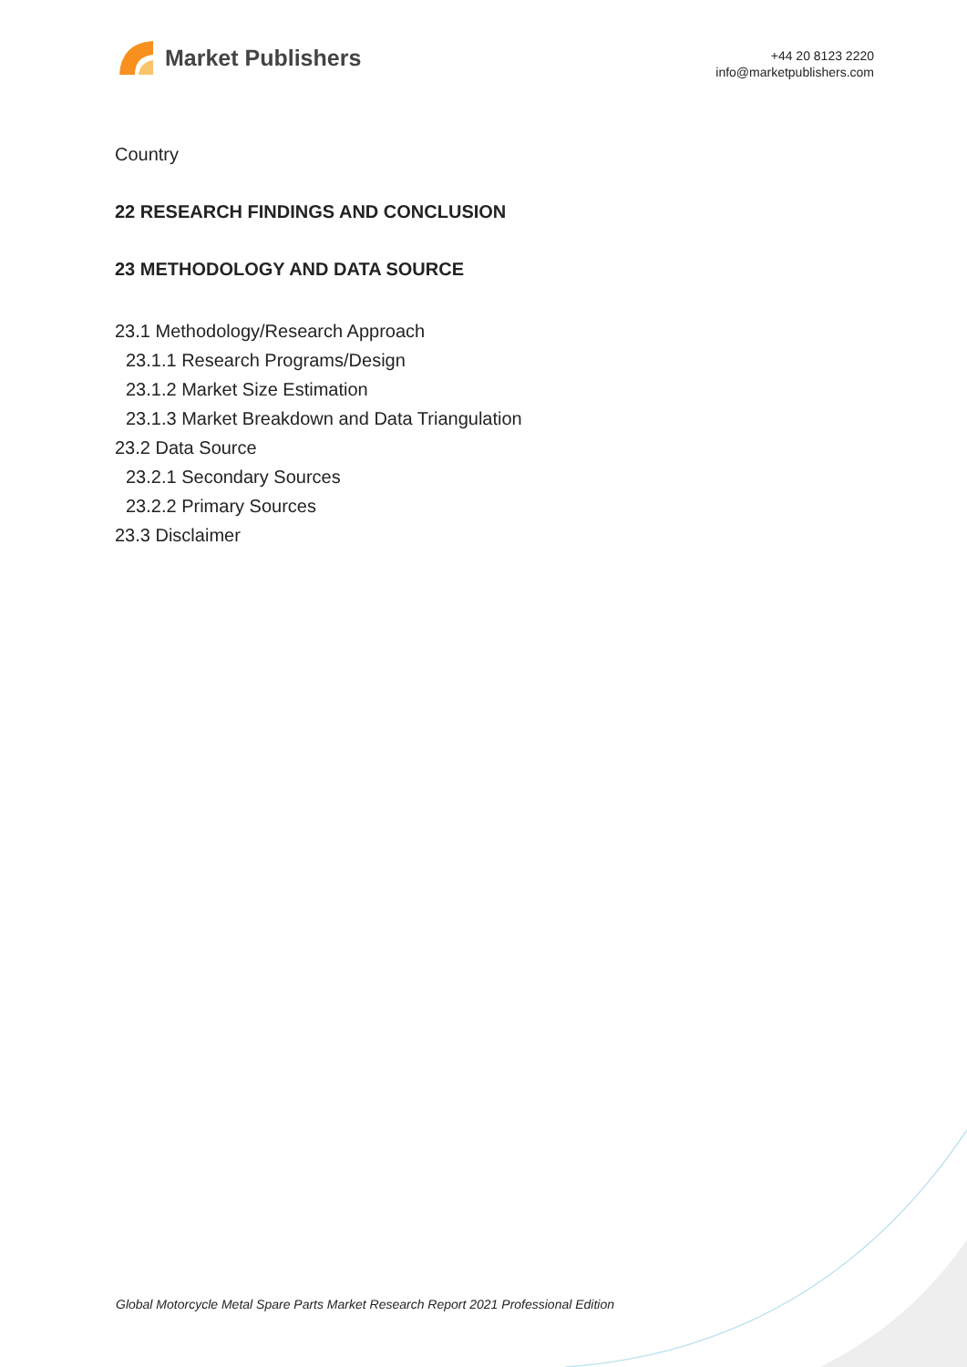Market Publishers
+44 20 8123 2220
info@marketpublishers.com
Country
22 RESEARCH FINDINGS AND CONCLUSION
23 METHODOLOGY AND DATA SOURCE
23.1 Methodology/Research Approach
23.1.1 Research Programs/Design
23.1.2 Market Size Estimation
23.1.3 Market Breakdown and Data Triangulation
23.2 Data Source
23.2.1 Secondary Sources
23.2.2 Primary Sources
23.3 Disclaimer
Global Motorcycle Metal Spare Parts Market Research Report 2021 Professional Edition